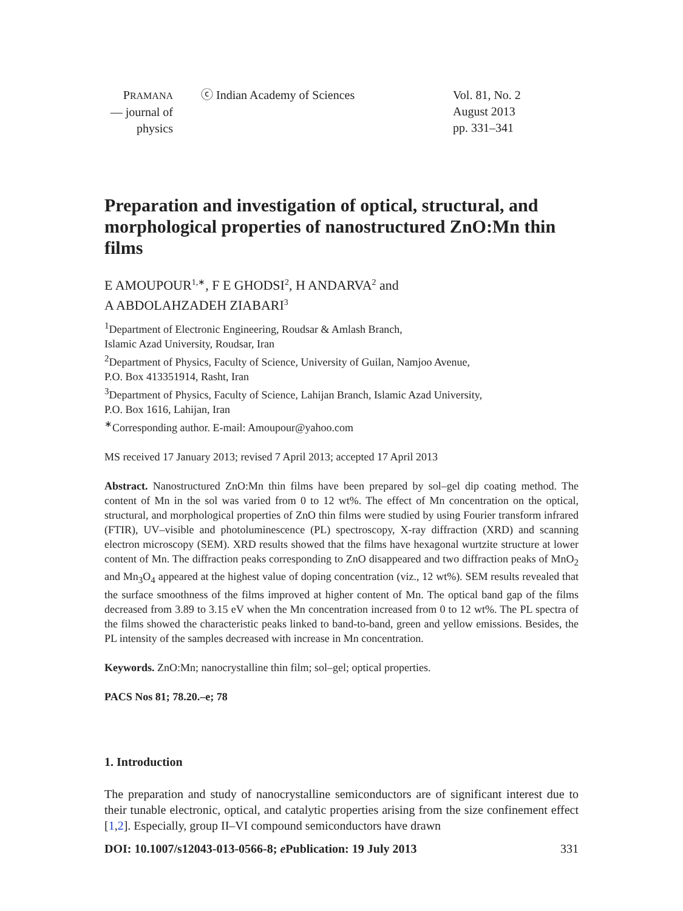PRAMANA
— journal of
physics
ⓒ Indian Academy of Sciences Vol. 81, No. 2
August 2013
pp. 331–341
Preparation and investigation of optical, structural, and morphological properties of nanostructured ZnO:Mn thin films
E AMOUPOUR<sup>1,∗</sup>, F E GHODSI<sup>2</sup>, H ANDARVA<sup>2</sup> and
A ABDOLAHZADEH ZIABARI<sup>3</sup>
<sup>1</sup> Department of Electronic Engineering, Roudsar & Amlash Branch,
Islamic Azad University, Roudsar, Iran
<sup>2</sup> Department of Physics, Faculty of Science, University of Guilan, Namjoo Avenue,
P.O. Box 413351914, Rasht, Iran
<sup>3</sup> Department of Physics, Faculty of Science, Lahijan Branch, Islamic Azad University,
P.O. Box 1616, Lahijan, Iran
<sup>∗</sup>Corresponding author. E-mail: Amoupour@yahoo.com
MS received 17 January 2013; revised 7 April 2013; accepted 17 April 2013
Abstract. Nanostructured ZnO:Mn thin films have been prepared by sol–gel dip coating method. The content of Mn in the sol was varied from 0 to 12 wt%. The effect of Mn concentration on the optical, structural, and morphological properties of ZnO thin films were studied by using Fourier transform infrared (FTIR), UV–visible and photoluminescence (PL) spectroscopy, X-ray diffraction (XRD) and scanning electron microscopy (SEM). XRD results showed that the films have hexagonal wurtzite structure at lower content of Mn. The diffraction peaks corresponding to ZnO disappeared and two diffraction peaks of MnO<sub>2</sub> and Mn<sub>3</sub>O<sub>4</sub> appeared at the highest value of doping concentration (viz., 12 wt%). SEM results revealed that the surface smoothness of the films improved at higher content of Mn. The optical band gap of the films decreased from 3.89 to 3.15 eV when the Mn concentration increased from 0 to 12 wt%. The PL spectra of the films showed the characteristic peaks linked to band-to-band, green and yellow emissions. Besides, the PL intensity of the samples decreased with increase in Mn concentration.
Keywords. ZnO:Mn; nanocrystalline thin film; sol–gel; optical properties.
PACS Nos 81; 78.20.–e; 78
1. Introduction
The preparation and study of nanocrystalline semiconductors are of significant interest due to their tunable electronic, optical, and catalytic properties arising from the size confinement effect [1,2]. Especially, group II–VI compound semiconductors have drawn
DOI: 10.1007/s12043-013-0566-8; e Publication: 19 July 2013 331